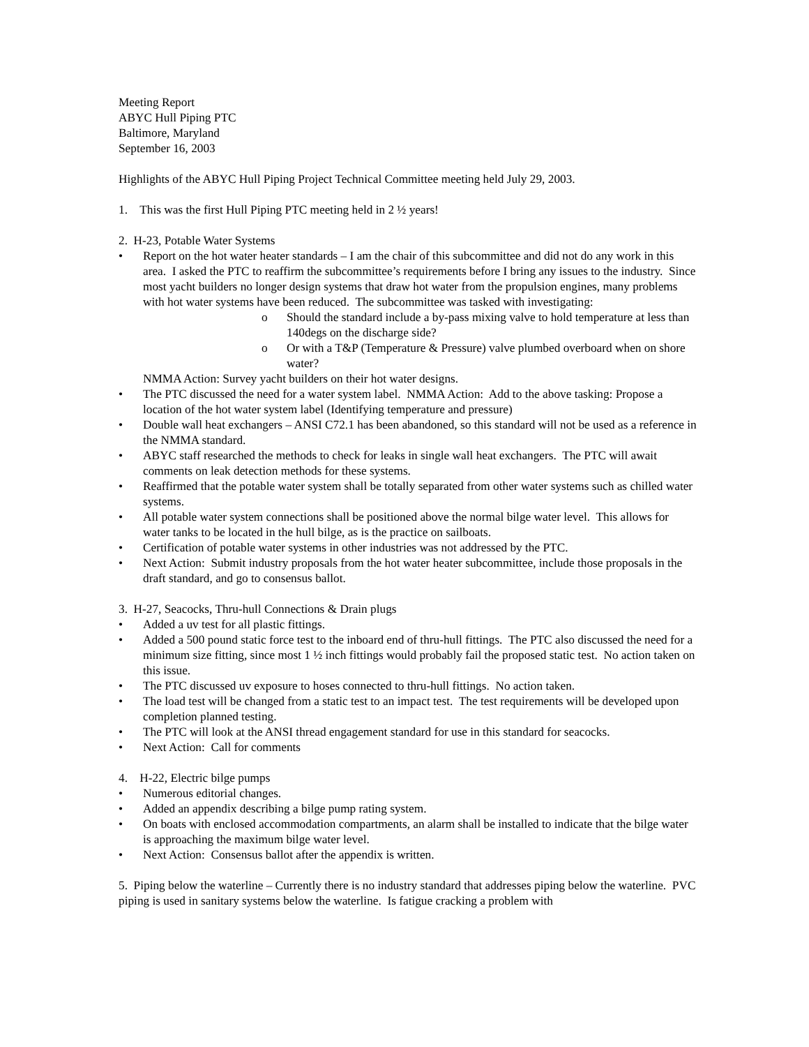Meeting Report
ABYC Hull Piping PTC
Baltimore, Maryland
September 16, 2003
Highlights of the ABYC Hull Piping Project Technical Committee meeting held July 29, 2003.
1. This was the first Hull Piping PTC meeting held in 2 ½ years!
2. H-23, Potable Water Systems
• Report on the hot water heater standards – I am the chair of this subcommittee and did not do any work in this area. I asked the PTC to reaffirm the subcommittee’s requirements before I bring any issues to the industry. Since most yacht builders no longer design systems that draw hot water from the propulsion engines, many problems with hot water systems have been reduced. The subcommittee was tasked with investigating:
o Should the standard include a by-pass mixing valve to hold temperature at less than 140degs on the discharge side?
o Or with a T&P (Temperature & Pressure) valve plumbed overboard when on shore water?
NMMA Action: Survey yacht builders on their hot water designs.
• The PTC discussed the need for a water system label. NMMA Action: Add to the above tasking: Propose a location of the hot water system label (Identifying temperature and pressure)
• Double wall heat exchangers – ANSI C72.1 has been abandoned, so this standard will not be used as a reference in the NMMA standard.
• ABYC staff researched the methods to check for leaks in single wall heat exchangers. The PTC will await comments on leak detection methods for these systems.
• Reaffirmed that the potable water system shall be totally separated from other water systems such as chilled water systems.
• All potable water system connections shall be positioned above the normal bilge water level. This allows for water tanks to be located in the hull bilge, as is the practice on sailboats.
• Certification of potable water systems in other industries was not addressed by the PTC.
• Next Action: Submit industry proposals from the hot water heater subcommittee, include those proposals in the draft standard, and go to consensus ballot.
3. H-27, Seacocks, Thru-hull Connections & Drain plugs
• Added a uv test for all plastic fittings.
• Added a 500 pound static force test to the inboard end of thru-hull fittings. The PTC also discussed the need for a minimum size fitting, since most 1 ½ inch fittings would probably fail the proposed static test. No action taken on this issue.
• The PTC discussed uv exposure to hoses connected to thru-hull fittings. No action taken.
• The load test will be changed from a static test to an impact test. The test requirements will be developed upon completion planned testing.
• The PTC will look at the ANSI thread engagement standard for use in this standard for seacocks.
• Next Action: Call for comments
4. H-22, Electric bilge pumps
• Numerous editorial changes.
• Added an appendix describing a bilge pump rating system.
• On boats with enclosed accommodation compartments, an alarm shall be installed to indicate that the bilge water is approaching the maximum bilge water level.
• Next Action: Consensus ballot after the appendix is written.
5. Piping below the waterline – Currently there is no industry standard that addresses piping below the waterline. PVC piping is used in sanitary systems below the waterline. Is fatigue cracking a problem with